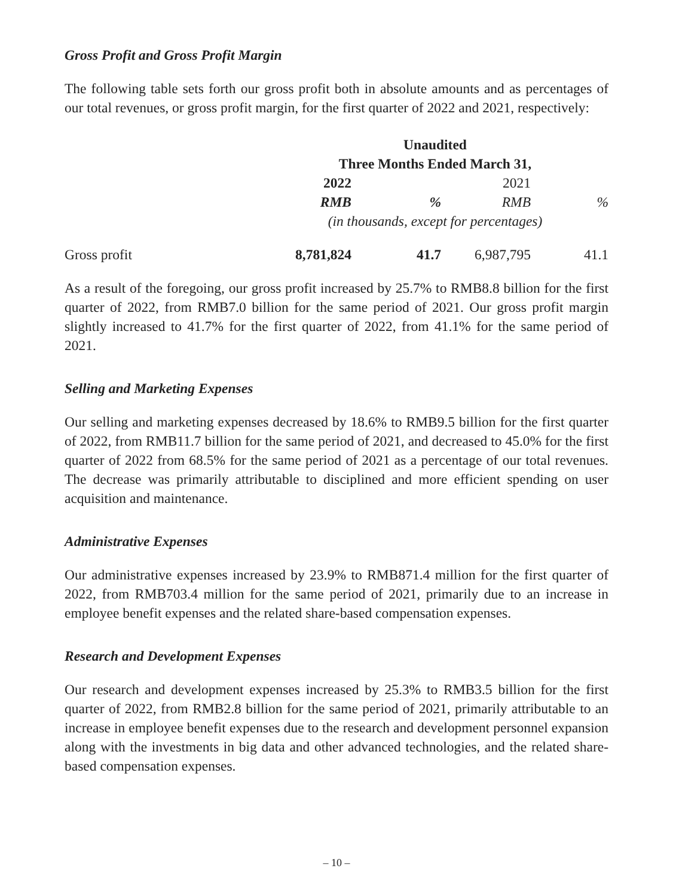Gross Profit and Gross Profit Margin
The following table sets forth our gross profit both in absolute amounts and as percentages of our total revenues, or gross profit margin, for the first quarter of 2022 and 2021, respectively:
| | Unaudited | | | |
| --- | --- | --- | --- | --- |
| | Three Months Ended March 31, | | | |
| | 2022 | | 2021 | |
| | RMB | % | RMB | % |
| | (in thousands, except for percentages) | | | |
| Gross profit | 8,781,824 | 41.7 | 6,987,795 | 41.1 |
As a result of the foregoing, our gross profit increased by 25.7% to RMB8.8 billion for the first quarter of 2022, from RMB7.0 billion for the same period of 2021. Our gross profit margin slightly increased to 41.7% for the first quarter of 2022, from 41.1% for the same period of 2021.
Selling and Marketing Expenses
Our selling and marketing expenses decreased by 18.6% to RMB9.5 billion for the first quarter of 2022, from RMB11.7 billion for the same period of 2021, and decreased to 45.0% for the first quarter of 2022 from 68.5% for the same period of 2021 as a percentage of our total revenues. The decrease was primarily attributable to disciplined and more efficient spending on user acquisition and maintenance.
Administrative Expenses
Our administrative expenses increased by 23.9% to RMB871.4 million for the first quarter of 2022, from RMB703.4 million for the same period of 2021, primarily due to an increase in employee benefit expenses and the related share-based compensation expenses.
Research and Development Expenses
Our research and development expenses increased by 25.3% to RMB3.5 billion for the first quarter of 2022, from RMB2.8 billion for the same period of 2021, primarily attributable to an increase in employee benefit expenses due to the research and development personnel expansion along with the investments in big data and other advanced technologies, and the related share-based compensation expenses.
– 10 –